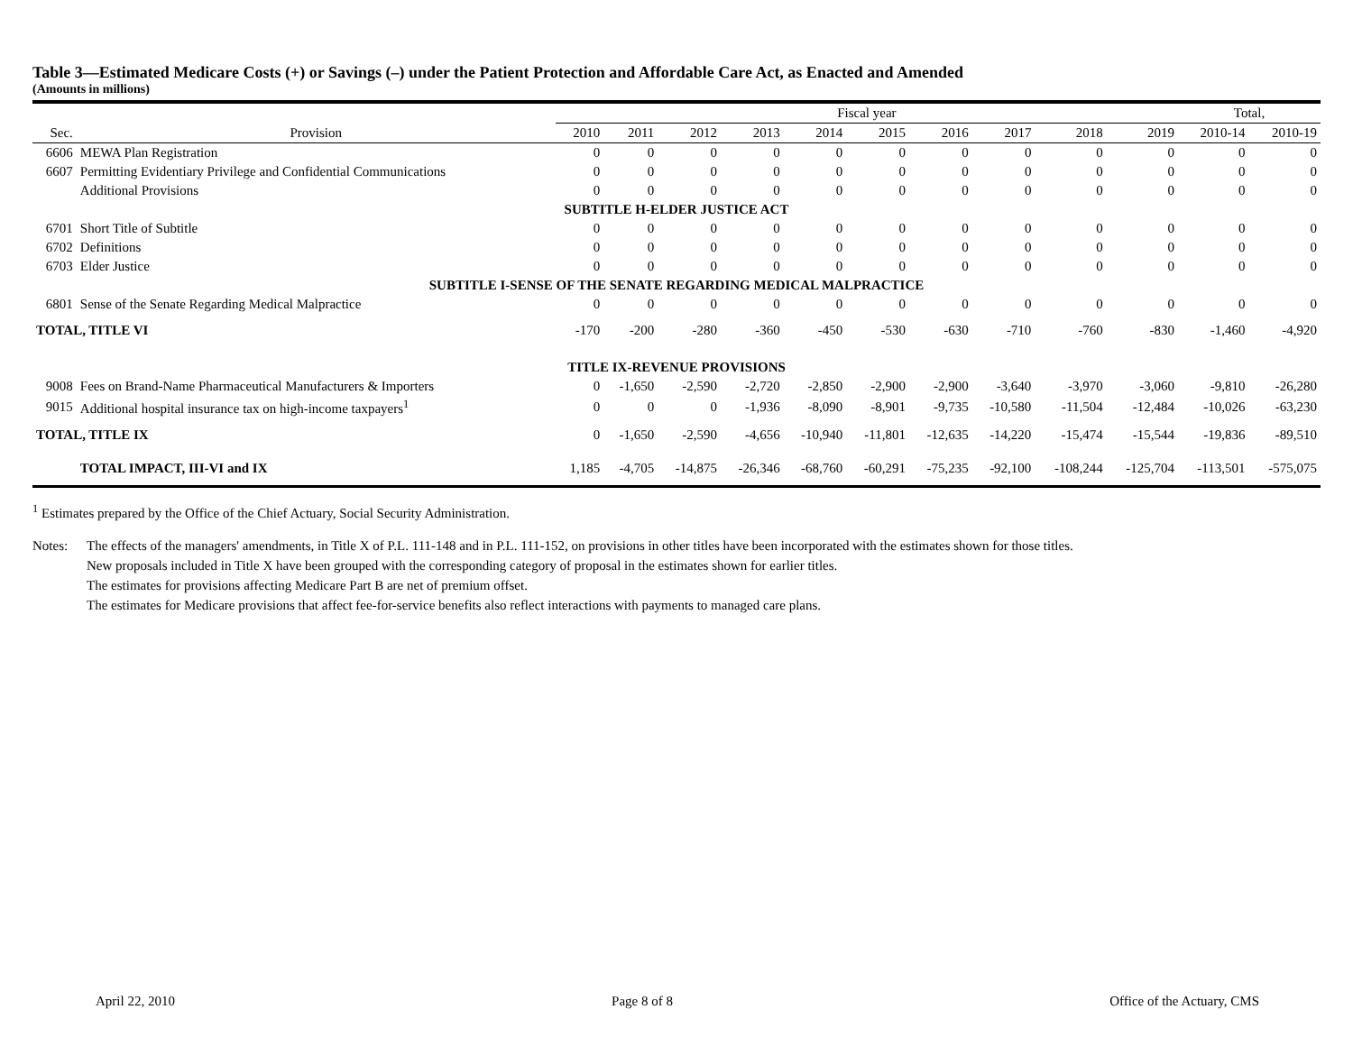Table 3—Estimated Medicare Costs (+) or Savings (–) under the Patient Protection and Affordable Care Act, as Enacted and Amended
(Amounts in millions)
| | | Fiscal year | | | | | | | | | | Total, | |
| --- | --- | --- | --- | --- | --- | --- | --- | --- | --- | --- | --- | --- | --- |
| Sec. | Provision | 2010 | 2011 | 2012 | 2013 | 2014 | 2015 | 2016 | 2017 | 2018 | 2019 | 2010-14 | 2010-19 |
| 6606 | MEWA Plan Registration | 0 | 0 | 0 | 0 | 0 | 0 | 0 | 0 | 0 | 0 | 0 | 0 |
| 6607 | Permitting Evidentiary Privilege and Confidential Communications | 0 | 0 | 0 | 0 | 0 | 0 | 0 | 0 | 0 | 0 | 0 | 0 |
| | Additional Provisions | 0 | 0 | 0 | 0 | 0 | 0 | 0 | 0 | 0 | 0 | 0 | 0 |
| SUBTITLE H-ELDER JUSTICE ACT | | | | | | | | | | | | | |
| 6701 | Short Title of Subtitle | 0 | 0 | 0 | 0 | 0 | 0 | 0 | 0 | 0 | 0 | 0 | 0 |
| 6702 | Definitions | 0 | 0 | 0 | 0 | 0 | 0 | 0 | 0 | 0 | 0 | 0 | 0 |
| 6703 | Elder Justice | 0 | 0 | 0 | 0 | 0 | 0 | 0 | 0 | 0 | 0 | 0 | 0 |
| SUBTITLE I-SENSE OF THE SENATE REGARDING MEDICAL MALPRACTICE | | | | | | | | | | | | | |
| 6801 | Sense of the Senate Regarding Medical Malpractice | 0 | 0 | 0 | 0 | 0 | 0 | 0 | 0 | 0 | 0 | 0 | 0 |
| TOTAL, TITLE VI | | -170 | -200 | -280 | -360 | -450 | -530 | -630 | -710 | -760 | -830 | -1,460 | -4,920 |
| TITLE IX-REVENUE PROVISIONS | | | | | | | | | | | | | |
| 9008 | Fees on Brand-Name Pharmaceutical Manufacturers & Importers | 0 | -1,650 | -2,590 | -2,720 | -2,850 | -2,900 | -2,900 | -3,640 | -3,970 | -3,060 | -9,810 | -26,280 |
| 9015 | Additional hospital insurance tax on high-income taxpayers<sup>1</sup> | 0 | 0 | 0 | -1,936 | -8,090 | -8,901 | -9,735 | -10,580 | -11,504 | -12,484 | -10,026 | -63,230 |
| TOTAL, TITLE IX | | 0 | -1,650 | -2,590 | -4,656 | -10,940 | -11,801 | -12,635 | -14,220 | -15,474 | -15,544 | -19,836 | -89,510 |
| | TOTAL IMPACT, III-VI and IX | 1,185 | -4,705 | -14,875 | -26,346 | -68,760 | -60,291 | -75,235 | -92,100 | -108,244 | -125,704 | -113,501 | -575,075 |
<sup>1</sup> Estimates prepared by the Office of the Chief Actuary, Social Security Administration.
Notes: The effects of the managers' amendments, in Title X of P.L. 111-148 and in P.L. 111-152, on provisions in other titles have been incorporated with the estimates shown for those titles.
New proposals included in Title X have been grouped with the corresponding category of proposal in the estimates shown for earlier titles.
The estimates for provisions affecting Medicare Part B are net of premium offset.
The estimates for Medicare provisions that affect fee-for-service benefits also reflect interactions with payments to managed care plans.
April 22, 2010 Page 8 of 8 Office of the Actuary, CMS